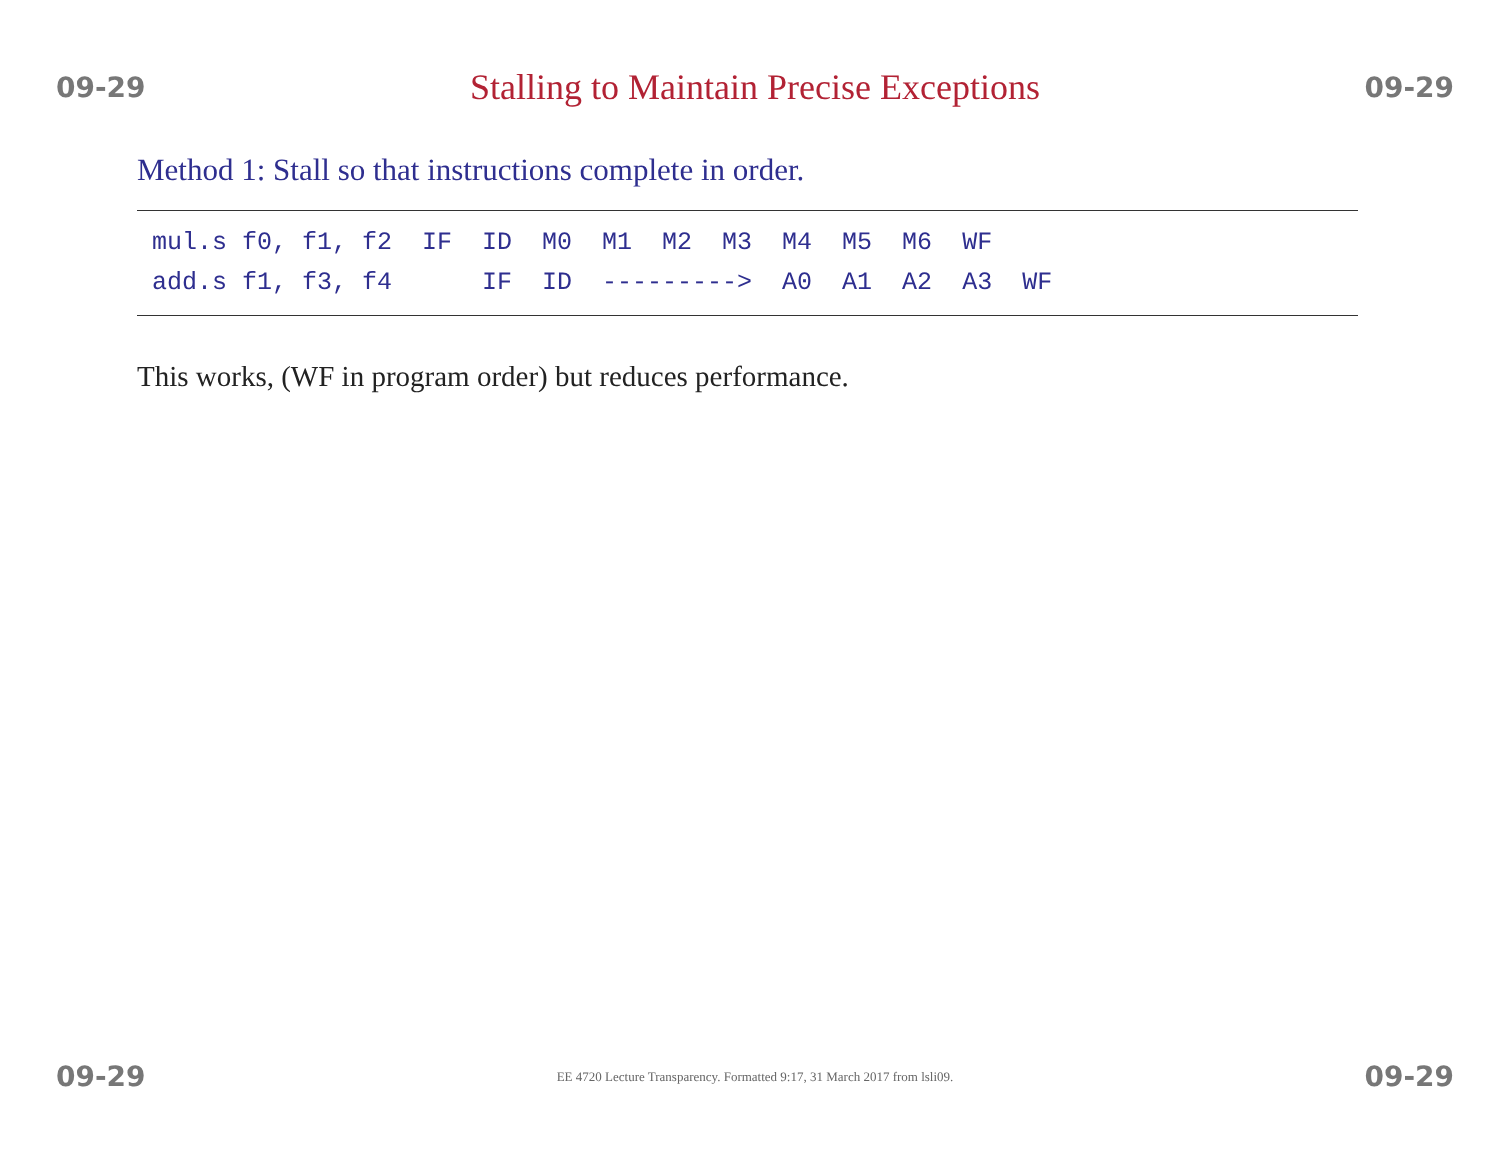09-29 Stalling to Maintain Precise Exceptions 09-29
Method 1: Stall so that instructions complete in order.
mul.s f0, f1, f2 IF ID M0 M1 M2 M3 M4 M5 M6 WF add.s f1, f3, f4 IF ID ---------> A0 A1 A2 A3 WF
This works, (WF in program order) but reduces performance.
09-29 EE 4720 Lecture Transparency. Formatted 9:17, 31 March 2017 from lsli09. 09-29